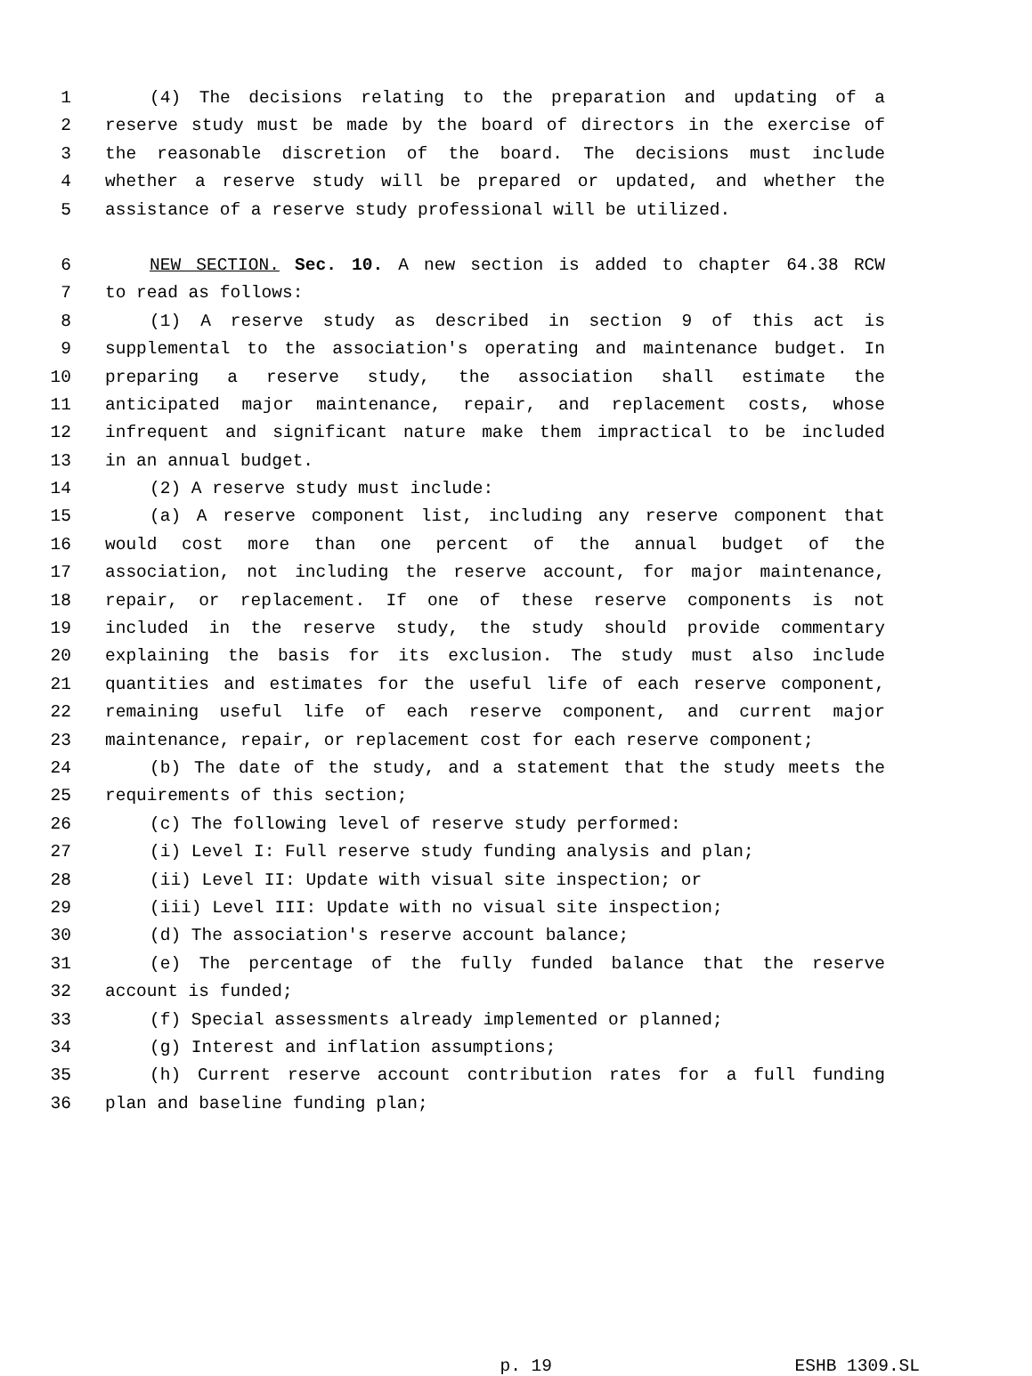1 (4) The decisions relating to the preparation and updating of a
2 reserve study must be made by the board of directors in the exercise of
3 the reasonable discretion of the board. The decisions must include
4 whether a reserve study will be prepared or updated, and whether the
5 assistance of a reserve study professional will be utilized.
6 NEW SECTION. Sec. 10. A new section is added to chapter 64.38 RCW
7 to read as follows:
8 (1) A reserve study as described in section 9 of this act is
9 supplemental to the association's operating and maintenance budget. In
10 preparing a reserve study, the association shall estimate the
11 anticipated major maintenance, repair, and replacement costs, whose
12 infrequent and significant nature make them impractical to be included
13 in an annual budget.
14 (2) A reserve study must include:
15 (a) A reserve component list, including any reserve component that
16 would cost more than one percent of the annual budget of the
17 association, not including the reserve account, for major maintenance,
18 repair, or replacement. If one of these reserve components is not
19 included in the reserve study, the study should provide commentary
20 explaining the basis for its exclusion. The study must also include
21 quantities and estimates for the useful life of each reserve component,
22 remaining useful life of each reserve component, and current major
23 maintenance, repair, or replacement cost for each reserve component;
24 (b) The date of the study, and a statement that the study meets the
25 requirements of this section;
26 (c) The following level of reserve study performed:
27 (i) Level I: Full reserve study funding analysis and plan;
28 (ii) Level II: Update with visual site inspection; or
29 (iii) Level III: Update with no visual site inspection;
30 (d) The association's reserve account balance;
31 (e) The percentage of the fully funded balance that the reserve
32 account is funded;
33 (f) Special assessments already implemented or planned;
34 (g) Interest and inflation assumptions;
35 (h) Current reserve account contribution rates for a full funding
36 plan and baseline funding plan;
p. 19 ESHB 1309.SL